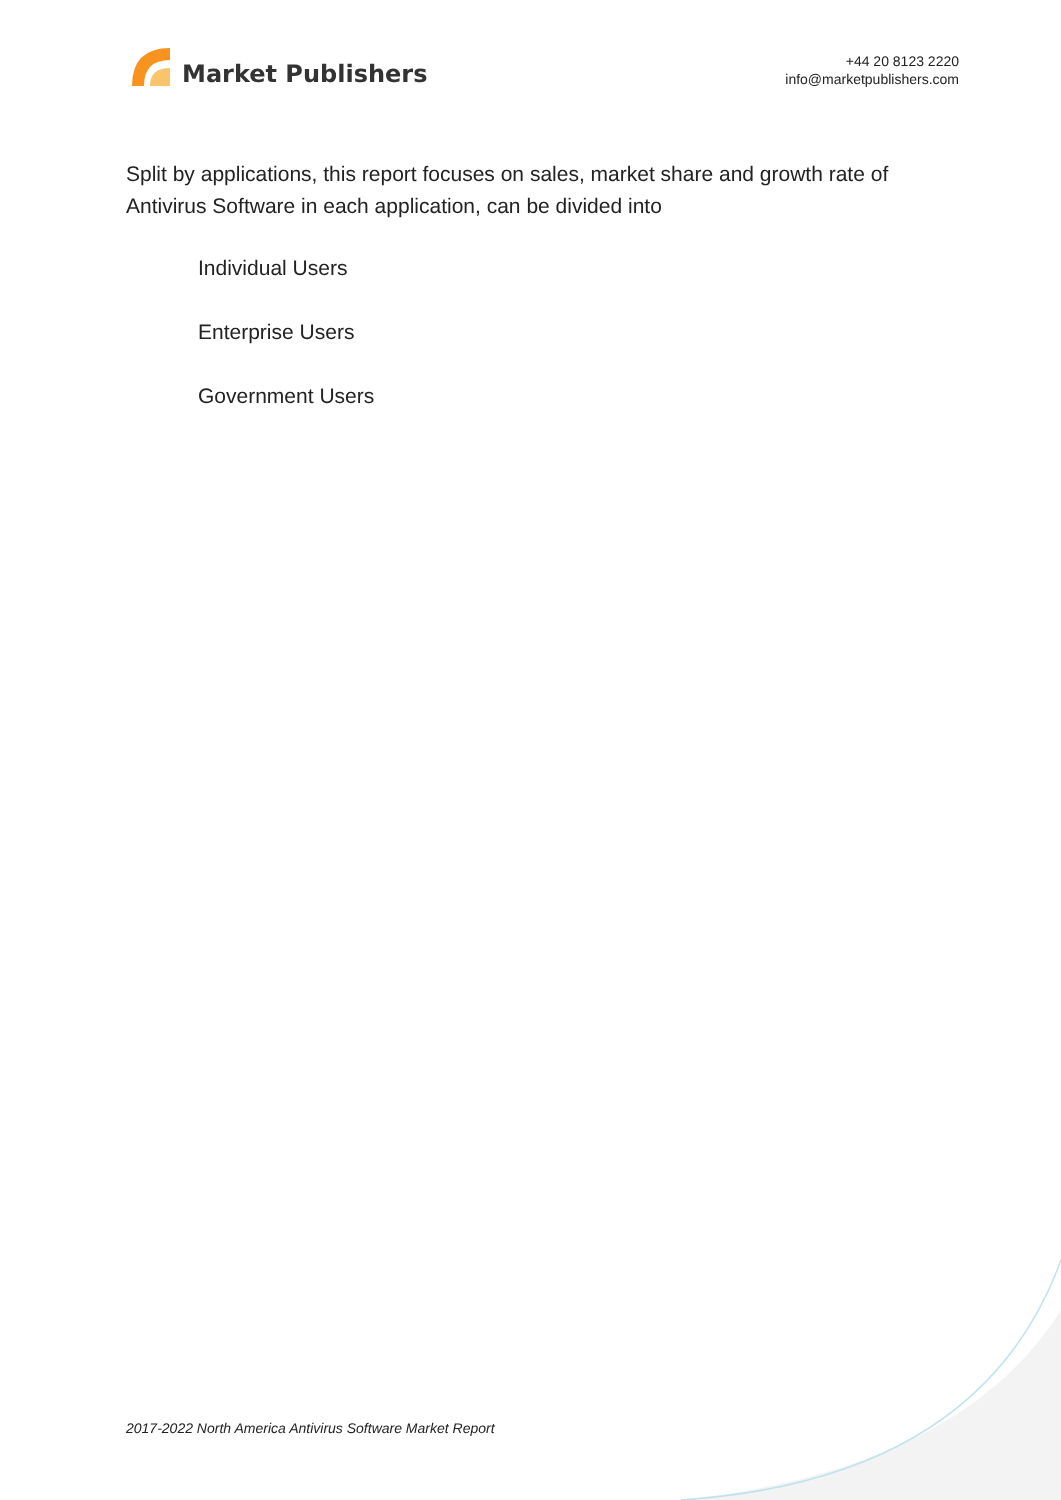Market Publishers
+44 20 8123 2220
info@marketpublishers.com
Split by applications, this report focuses on sales, market share and growth rate of Antivirus Software in each application, can be divided into
Individual Users
Enterprise Users
Government Users
2017-2022 North America Antivirus Software Market Report